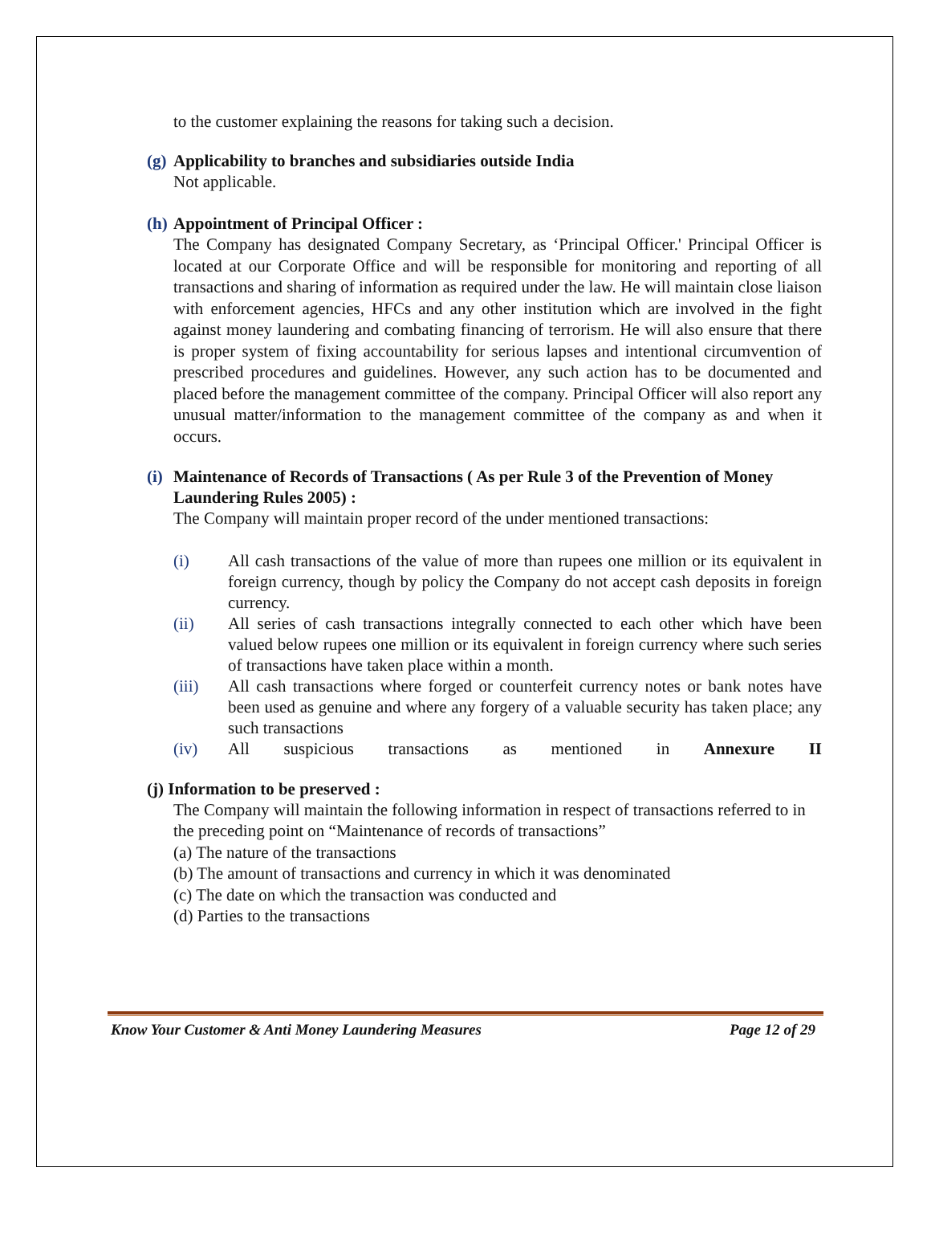to the customer explaining the reasons for taking such a decision.
(g) Applicability to branches and subsidiaries outside India
Not applicable.
(h) Appointment of Principal Officer :
The Company has designated Company Secretary, as ‘Principal Officer.' Principal Officer is located at our Corporate Office and will be responsible for monitoring and reporting of all transactions and sharing of information as required under the law. He will maintain close liaison with enforcement agencies, HFCs and any other institution which are involved in the fight against money laundering and combating financing of terrorism. He will also ensure that there is proper system of fixing accountability for serious lapses and intentional circumvention of prescribed procedures and guidelines. However, any such action has to be documented and placed before the management committee of the company. Principal Officer will also report any unusual matter/information to the management committee of the company as and when it occurs.
(i) Maintenance of Records of Transactions ( As per Rule 3 of the Prevention of Money Laundering Rules 2005) :
The Company will maintain proper record of the under mentioned transactions:
(i) All cash transactions of the value of more than rupees one million or its equivalent in foreign currency, though by policy the Company do not accept cash deposits in foreign currency.
(ii) All series of cash transactions integrally connected to each other which have been valued below rupees one million or its equivalent in foreign currency where such series of transactions have taken place within a month.
(iii) All cash transactions where forged or counterfeit currency notes or bank notes have been used as genuine and where any forgery of a valuable security has taken place; any such transactions
(iv) All suspicious transactions as mentioned in Annexure II
(j) Information to be preserved :
The Company will maintain the following information in respect of transactions referred to in the preceding point on “Maintenance of records of transactions”
(a) The nature of the transactions
(b) The amount of transactions and currency in which it was denominated
(c) The date on which the transaction was conducted and
(d) Parties to the transactions
Know Your Customer & Anti Money Laundering Measures Page 12 of 29